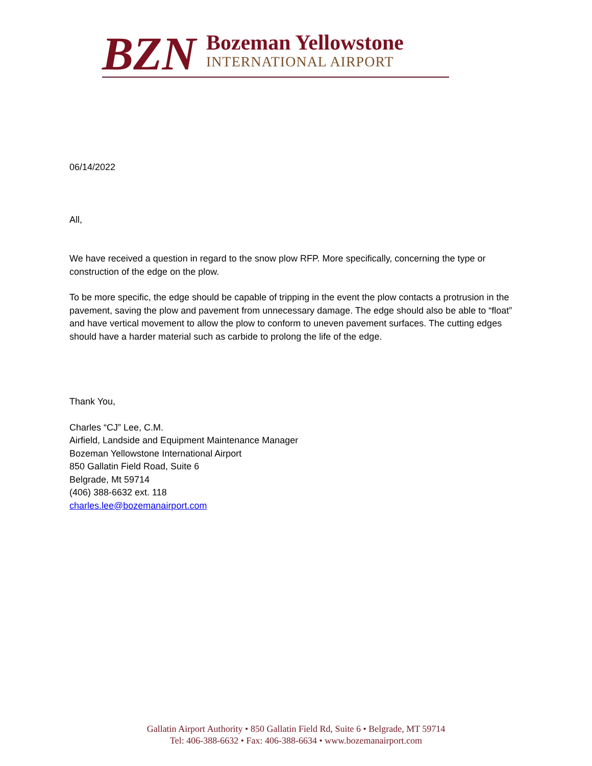BZN
Bozeman Yellowstone
INTERNATIONAL AIRPORT
06/14/2022
All,
We have received a question in regard to the snow plow RFP. More specifically, concerning the type or construction of the edge on the plow.
To be more specific, the edge should be capable of tripping in the event the plow contacts a protrusion in the pavement, saving the plow and pavement from unnecessary damage. The edge should also be able to “float” and have vertical movement to allow the plow to conform to uneven pavement surfaces. The cutting edges should have a harder material such as carbide to prolong the life of the edge.
Thank You,
Charles “CJ” Lee, C.M.
Airfield, Landside and Equipment Maintenance Manager
Bozeman Yellowstone International Airport
850 Gallatin Field Road, Suite 6
Belgrade, Mt 59714
(406) 388-6632 ext. 118
charles.lee@bozemanairport.com
Gallatin Airport Authority • 850 Gallatin Field Rd, Suite 6 • Belgrade, MT 59714
Tel: 406-388-6632 • Fax: 406-388-6634 • www.bozemanairport.com